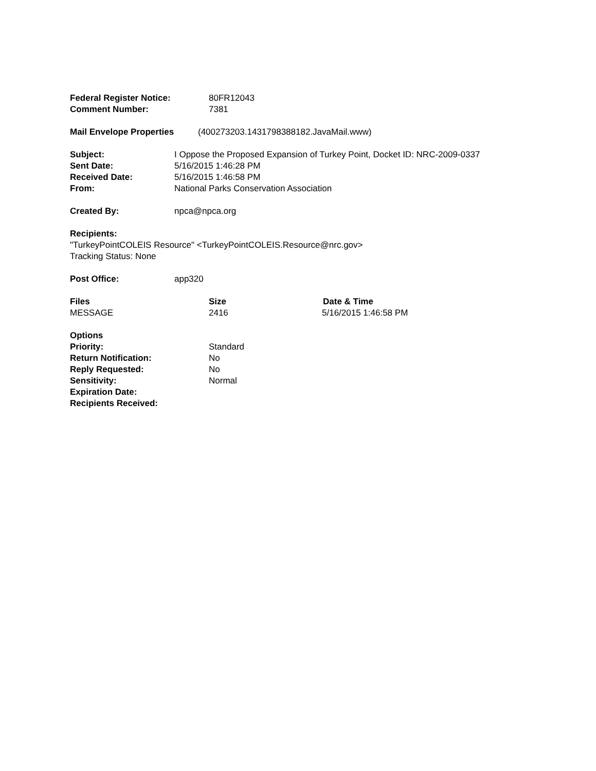Federal Register Notice: 80FR12043
Comment Number: 7381
Mail Envelope Properties (400273203.1431798388182.JavaMail.www)
Subject: I Oppose the Proposed Expansion of Turkey Point, Docket ID: NRC-2009-0337
Sent Date: 5/16/2015 1:46:28 PM
Received Date: 5/16/2015 1:46:58 PM
From: National Parks Conservation Association
Created By: npca@npca.org
Recipients:
"TurkeyPointCOLEIS Resource" <TurkeyPointCOLEIS.Resource@nrc.gov>
Tracking Status: None
Post Office: app320
Files Size Date & Time
MESSAGE 2416 5/16/2015 1:46:58 PM
Options
Priority: Standard
Return Notification: No
Reply Requested: No
Sensitivity: Normal
Expiration Date:
Recipients Received: